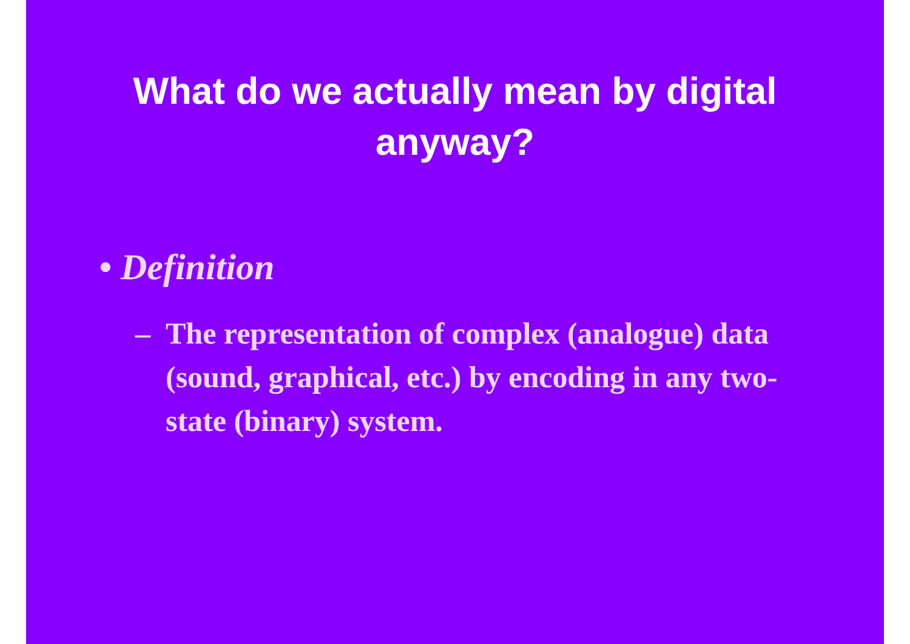What do we actually mean by digital
anyway?
• Definition
– The representation of complex (analogue) data (sound, graphical, etc.) by encoding in any two-state (binary) system.